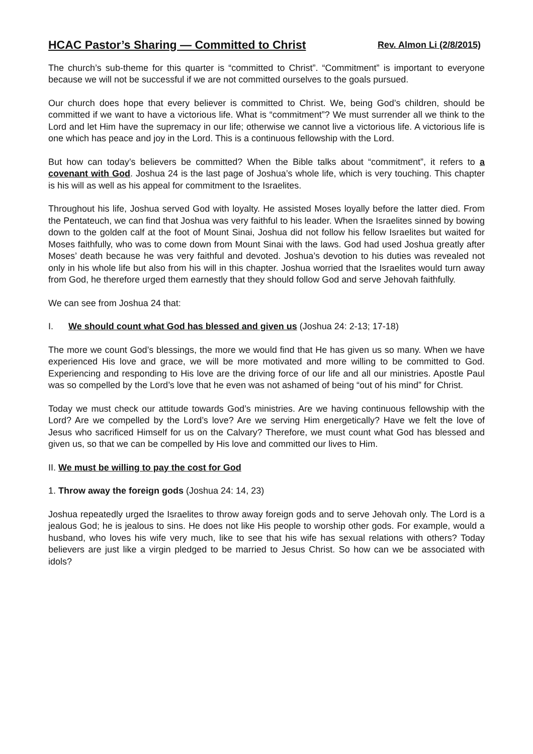HCAC Pastor’s Sharing — Committed to Christ Rev. Almon Li (2/8/2015)
The church’s sub-theme for this quarter is “committed to Christ”. “Commitment” is important to everyone because we will not be successful if we are not committed ourselves to the goals pursued.
Our church does hope that every believer is committed to Christ. We, being God’s children, should be committed if we want to have a victorious life. What is “commitment”? We must surrender all we think to the Lord and let Him have the supremacy in our life; otherwise we cannot live a victorious life. A victorious life is one which has peace and joy in the Lord. This is a continuous fellowship with the Lord.
But how can today’s believers be committed? When the Bible talks about “commitment”, it refers to a covenant with God. Joshua 24 is the last page of Joshua’s whole life, which is very touching. This chapter is his will as well as his appeal for commitment to the Israelites.
Throughout his life, Joshua served God with loyalty. He assisted Moses loyally before the latter died. From the Pentateuch, we can find that Joshua was very faithful to his leader. When the Israelites sinned by bowing down to the golden calf at the foot of Mount Sinai, Joshua did not follow his fellow Israelites but waited for Moses faithfully, who was to come down from Mount Sinai with the laws. God had used Joshua greatly after Moses’ death because he was very faithful and devoted. Joshua’s devotion to his duties was revealed not only in his whole life but also from his will in this chapter. Joshua worried that the Israelites would turn away from God, he therefore urged them earnestly that they should follow God and serve Jehovah faithfully.
We can see from Joshua 24 that:
I. We should count what God has blessed and given us (Joshua 24: 2-13; 17-18)
The more we count God’s blessings, the more we would find that He has given us so many. When we have experienced His love and grace, we will be more motivated and more willing to be committed to God. Experiencing and responding to His love are the driving force of our life and all our ministries. Apostle Paul was so compelled by the Lord’s love that he even was not ashamed of being “out of his mind” for Christ.
Today we must check our attitude towards God’s ministries. Are we having continuous fellowship with the Lord? Are we compelled by the Lord’s love? Are we serving Him energetically? Have we felt the love of Jesus who sacrificed Himself for us on the Calvary? Therefore, we must count what God has blessed and given us, so that we can be compelled by His love and committed our lives to Him.
II. We must be willing to pay the cost for God
1. Throw away the foreign gods (Joshua 24: 14, 23)
Joshua repeatedly urged the Israelites to throw away foreign gods and to serve Jehovah only. The Lord is a jealous God; he is jealous to sins. He does not like His people to worship other gods. For example, would a husband, who loves his wife very much, like to see that his wife has sexual relations with others? Today believers are just like a virgin pledged to be married to Jesus Christ. So how can we be associated with idols?